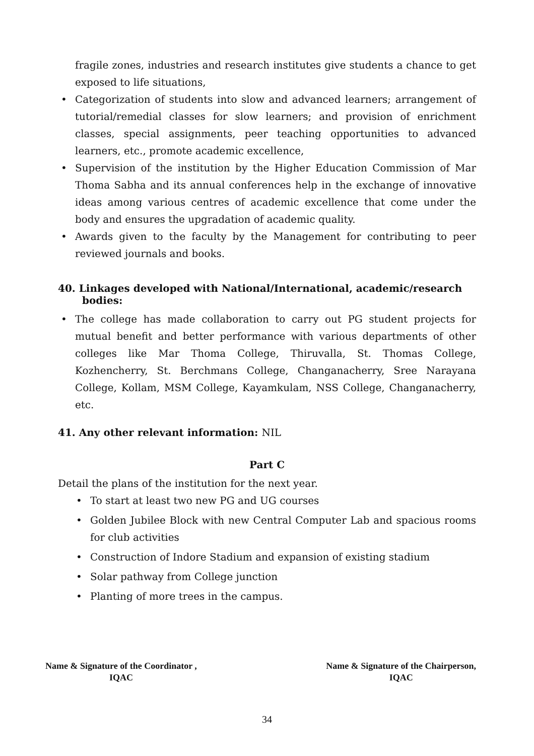fragile zones, industries and research institutes give students a chance to get exposed to life situations,
• Categorization of students into slow and advanced learners; arrangement of tutorial/remedial classes for slow learners; and provision of enrichment classes, special assignments, peer teaching opportunities to advanced learners, etc., promote academic excellence,
• Supervision of the institution by the Higher Education Commission of Mar Thoma Sabha and its annual conferences help in the exchange of innovative ideas among various centres of academic excellence that come under the body and ensures the upgradation of academic quality.
• Awards given to the faculty by the Management for contributing to peer reviewed journals and books.
40. Linkages developed with National/International, academic/research bodies:
• The college has made collaboration to carry out PG student projects for mutual benefit and better performance with various departments of other colleges like Mar Thoma College, Thiruvalla, St. Thomas College, Kozhencherry, St. Berchmans College, Changanacherry, Sree Narayana College, Kollam, MSM College, Kayamkulam, NSS College, Changanacherry, etc.
41. Any other relevant information: NIL
Part C
Detail the plans of the institution for the next year.
• To start at least two new PG and UG courses
• Golden Jubilee Block with new Central Computer Lab and spacious rooms for club activities
• Construction of Indore Stadium and expansion of existing stadium
• Solar pathway from College junction
• Planting of more trees in the campus.
Name & Signature of the Coordinator ,
IQAC
Name & Signature of the Chairperson,
IQAC
34